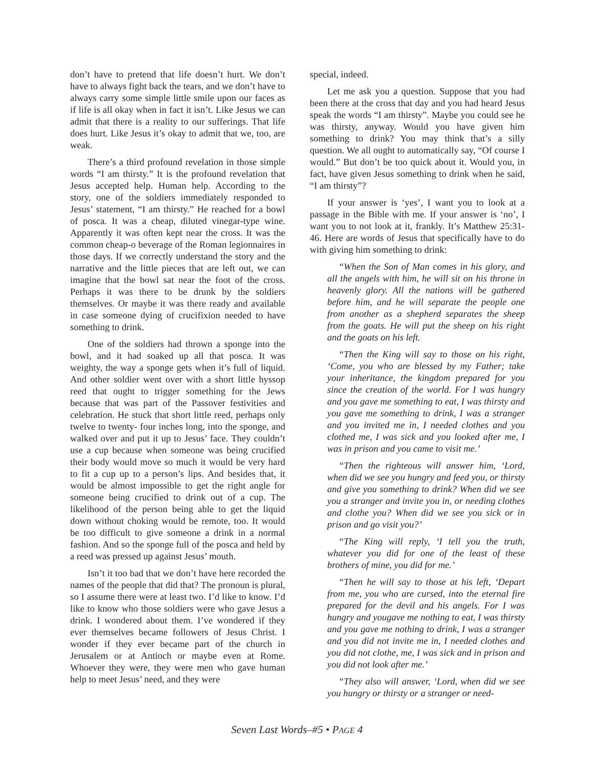don’t have to pretend that life doesn’t hurt. We don’t have to always fight back the tears, and we don’t have to always carry some simple little smile upon our faces as if life is all okay when in fact it isn’t. Like Jesus we can admit that there is a reality to our sufferings. That life does hurt. Like Jesus it’s okay to admit that we, too, are weak.
There’s a third profound revelation in those simple words “I am thirsty.” It is the profound revelation that Jesus accepted help. Human help. According to the story, one of the soldiers immediately responded to Jesus’ statement, “I am thirsty.” He reached for a bowl of posca. It was a cheap, diluted vinegar-type wine. Apparently it was often kept near the cross. It was the common cheap-o beverage of the Roman legionnaires in those days. If we correctly understand the story and the narrative and the little pieces that are left out, we can imagine that the bowl sat near the foot of the cross. Perhaps it was there to be drunk by the soldiers themselves. Or maybe it was there ready and available in case someone dying of crucifixion needed to have something to drink.
One of the soldiers had thrown a sponge into the bowl, and it had soaked up all that posca. It was weighty, the way a sponge gets when it’s full of liquid. And other soldier went over with a short little hyssop reed that ought to trigger something for the Jews because that was part of the Passover festivities and celebration. He stuck that short little reed, perhaps only twelve to twenty- four inches long, into the sponge, and walked over and put it up to Jesus’ face. They couldn’t use a cup because when someone was being crucified their body would move so much it would be very hard to fit a cup up to a person’s lips. And besides that, it would be almost impossible to get the right angle for someone being crucified to drink out of a cup. The likelihood of the person being able to get the liquid down without choking would be remote, too. It would be too difficult to give someone a drink in a normal fashion. And so the sponge full of the posca and held by a reed was pressed up against Jesus’ mouth.
Isn’t it too bad that we don’t have here recorded the names of the people that did that? The pronoun is plural, so I assume there were at least two. I’d like to know. I’d like to know who those soldiers were who gave Jesus a drink. I wondered about them. I’ve wondered if they ever themselves became followers of Jesus Christ. I wonder if they ever became part of the church in Jerusalem or at Antioch or maybe even at Rome. Whoever they were, they were men who gave human help to meet Jesus’ need, and they were
special, indeed.
Let me ask you a question. Suppose that you had been there at the cross that day and you had heard Jesus speak the words “I am thirsty”. Maybe you could see he was thirsty, anyway. Would you have given him something to drink? You may think that’s a silly question. We all ought to automatically say, “Of course I would.” But don’t be too quick about it. Would you, in fact, have given Jesus something to drink when he said, “I am thirsty”?
If your answer is ‘yes’, I want you to look at a passage in the Bible with me. If your answer is ‘no’, I want you to not look at it, frankly. It’s Matthew 25:31-46. Here are words of Jesus that specifically have to do with giving him something to drink:
“When the Son of Man comes in his glory, and all the angels with him, he will sit on his throne in heavenly glory. All the nations will be gathered before him, and he will separate the people one from another as a shepherd separates the sheep from the goats. He will put the sheep on his right and the goats on his left.
“Then the King will say to those on his right, ‘Come, you who are blessed by my Father; take your inheritance, the kingdom prepared for you since the creation of the world. For I was hungry and you gave me something to eat, I was thirsty and you gave me something to drink, I was a stranger and you invited me in, I needed clothes and you clothed me, I was sick and you looked after me, I was in prison and you came to visit me.’
“Then the righteous will answer him, ‘Lord, when did we see you hungry and feed you, or thirsty and give you something to drink? When did we see you a stranger and invite you in, or needing clothes and clothe you? When did we see you sick or in prison and go visit you?’
“The King will reply, ‘I tell you the truth, whatever you did for one of the least of these brothers of mine, you did for me.’
“Then he will say to those at his left, ‘Depart from me, you who are cursed, into the eternal fire prepared for the devil and his angels. For I was hungry and yougave me nothing to eat, I was thirsty and you gave me nothing to drink, I was a stranger and you did not invite me in, I needed clothes and you did not clothe, me, I was sick and in prison and you did not look after me.’
“They also will answer, ‘Lord, when did we see you hungry or thirsty or a stranger or need-
Seven Last Words–#5 • PAGE 4